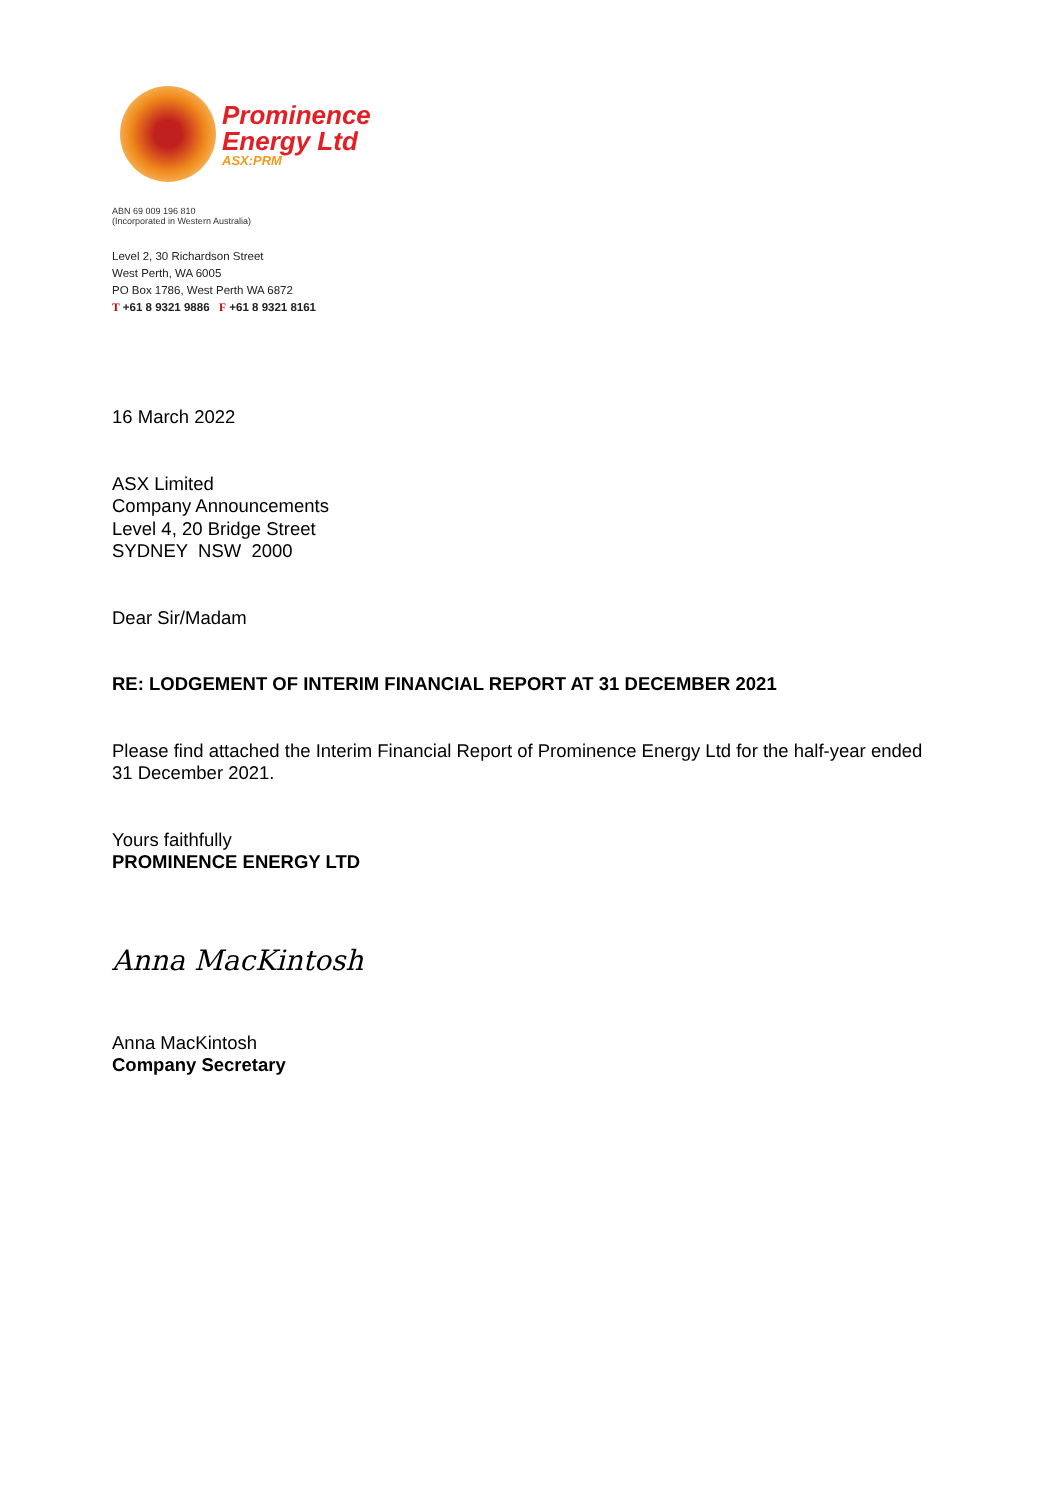Prominence
Energy Ltd
ASX:PRM
ABN 69 009 196 810
(Incorporated in Western Australia)
Level 2, 30 Richardson Street
West Perth, WA 6005
PO Box 1786, West Perth WA 6872
T +61 8 9321 9886 F +61 8 9321 8161
16 March 2022
ASX Limited
Company Announcements
Level 4, 20 Bridge Street
SYDNEY NSW 2000
Dear Sir/Madam
RE: LODGEMENT OF INTERIM FINANCIAL REPORT AT 31 DECEMBER 2021
Please find attached the Interim Financial Report of Prominence Energy Ltd for the half-year ended 31 December 2021.
Yours faithfully
PROMINENCE ENERGY LTD
Anna MacKintosh
Anna MacKintosh
Company Secretary